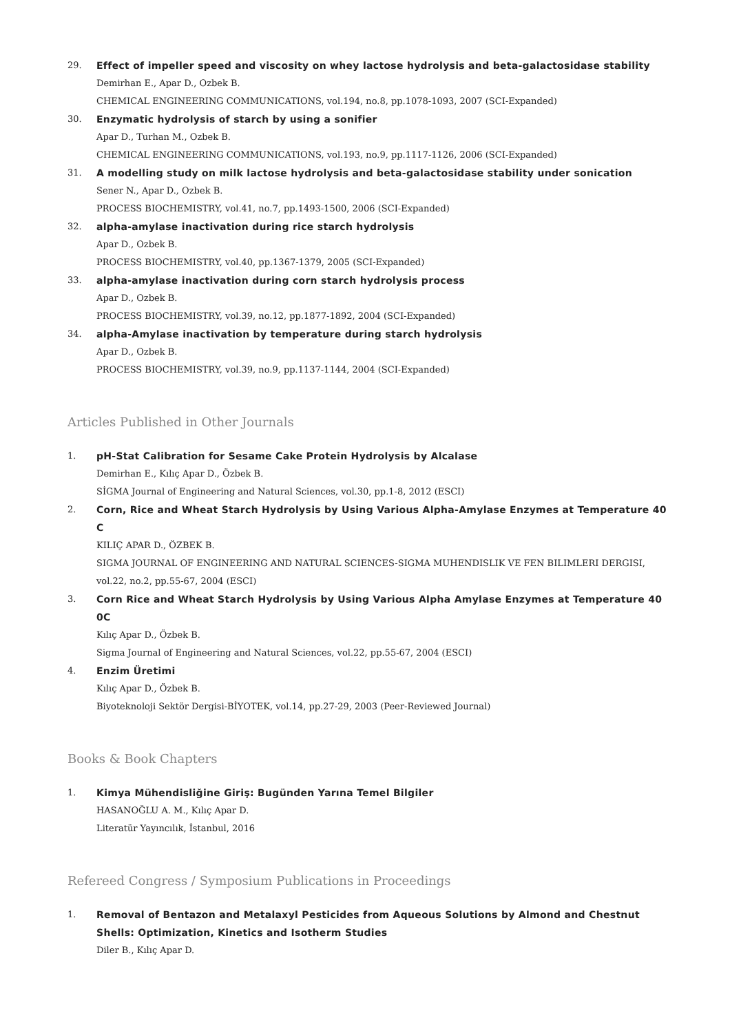29. Effect of impeller speed and viscosity on whey lactose hydrolysis and beta-galactosidase stability
Demirhan E., Apar D., Ozbek B.
CHEMICAL ENGINEERING COMMUNICATIONS, vol.194, no.8, pp.1078-1093, 2007 (SCI-Expanded)
30. Enzymatic hydrolysis of starch by using a sonifier
Apar D., Turhan M., Ozbek B.
CHEMICAL ENGINEERING COMMUNICATIONS, vol.193, no.9, pp.1117-1126, 2006 (SCI-Expanded)
31. A modelling study on milk lactose hydrolysis and beta-galactosidase stability under sonication
Sener N., Apar D., Ozbek B.
PROCESS BIOCHEMISTRY, vol.41, no.7, pp.1493-1500, 2006 (SCI-Expanded)
32. alpha-amylase inactivation during rice starch hydrolysis
Apar D., Ozbek B.
PROCESS BIOCHEMISTRY, vol.40, pp.1367-1379, 2005 (SCI-Expanded)
33. alpha-amylase inactivation during corn starch hydrolysis process
Apar D., Ozbek B.
PROCESS BIOCHEMISTRY, vol.39, no.12, pp.1877-1892, 2004 (SCI-Expanded)
34. alpha-Amylase inactivation by temperature during starch hydrolysis
Apar D., Ozbek B.
PROCESS BIOCHEMISTRY, vol.39, no.9, pp.1137-1144, 2004 (SCI-Expanded)
Articles Published in Other Journals
1. pH-Stat Calibration for Sesame Cake Protein Hydrolysis by Alcalase
Demirhan E., Kılıç Apar D., Özbek B.
SİGMA Journal of Engineering and Natural Sciences, vol.30, pp.1-8, 2012 (ESCI)
2. Corn, Rice and Wheat Starch Hydrolysis by Using Various Alpha-Amylase Enzymes at Temperature 40 C
KILIÇ APAR D., ÖZBEK B.
SIGMA JOURNAL OF ENGINEERING AND NATURAL SCIENCES-SIGMA MUHENDISLIK VE FEN BILIMLERI DERGISI, vol.22, no.2, pp.55-67, 2004 (ESCI)
3. Corn Rice and Wheat Starch Hydrolysis by Using Various Alpha Amylase Enzymes at Temperature 40 0C
Kılıç Apar D., Özbek B.
Sigma Journal of Engineering and Natural Sciences, vol.22, pp.55-67, 2004 (ESCI)
4. Enzim Üretimi
Kılıç Apar D., Özbek B.
Biyoteknoloji Sektör Dergisi-BİYOTEK, vol.14, pp.27-29, 2003 (Peer-Reviewed Journal)
Books & Book Chapters
1. Kimya Mühendisliğine Giriş: Bugünden Yarına Temel Bilgiler
HASANOĞLU A. M., Kılıç Apar D.
Literatür Yayıncılık, İstanbul, 2016
Refereed Congress / Symposium Publications in Proceedings
1. Removal of Bentazon and Metalaxyl Pesticides from Aqueous Solutions by Almond and Chestnut Shells: Optimization, Kinetics and Isotherm Studies
Diler B., Kılıç Apar D.